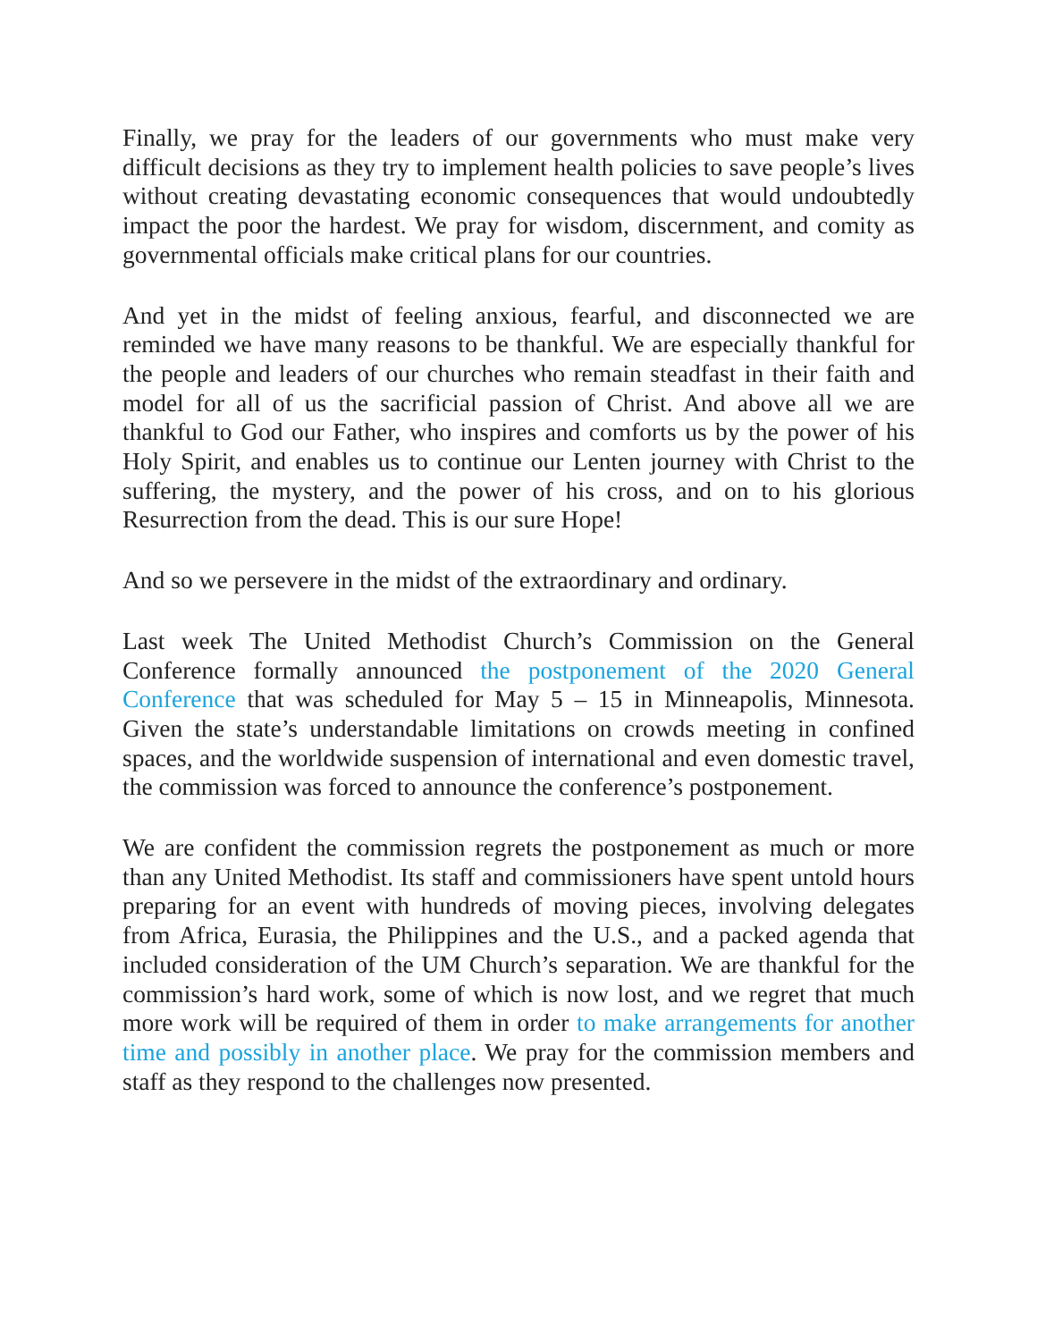Finally, we pray for the leaders of our governments who must make very difficult decisions as they try to implement health policies to save people’s lives without creating devastating economic consequences that would undoubtedly impact the poor the hardest. We pray for wisdom, discernment, and comity as governmental officials make critical plans for our countries.
And yet in the midst of feeling anxious, fearful, and disconnected we are reminded we have many reasons to be thankful. We are especially thankful for the people and leaders of our churches who remain steadfast in their faith and model for all of us the sacrificial passion of Christ. And above all we are thankful to God our Father, who inspires and comforts us by the power of his Holy Spirit, and enables us to continue our Lenten journey with Christ to the suffering, the mystery, and the power of his cross, and on to his glorious Resurrection from the dead. This is our sure Hope!
And so we persevere in the midst of the extraordinary and ordinary.
Last week The United Methodist Church’s Commission on the General Conference formally announced the postponement of the 2020 General Conference that was scheduled for May 5 – 15 in Minneapolis, Minnesota. Given the state’s understandable limitations on crowds meeting in confined spaces, and the worldwide suspension of international and even domestic travel, the commission was forced to announce the conference’s postponement.
We are confident the commission regrets the postponement as much or more than any United Methodist. Its staff and commissioners have spent untold hours preparing for an event with hundreds of moving pieces, involving delegates from Africa, Eurasia, the Philippines and the U.S., and a packed agenda that included consideration of the UM Church’s separation. We are thankful for the commission’s hard work, some of which is now lost, and we regret that much more work will be required of them in order to make arrangements for another time and possibly in another place. We pray for the commission members and staff as they respond to the challenges now presented.